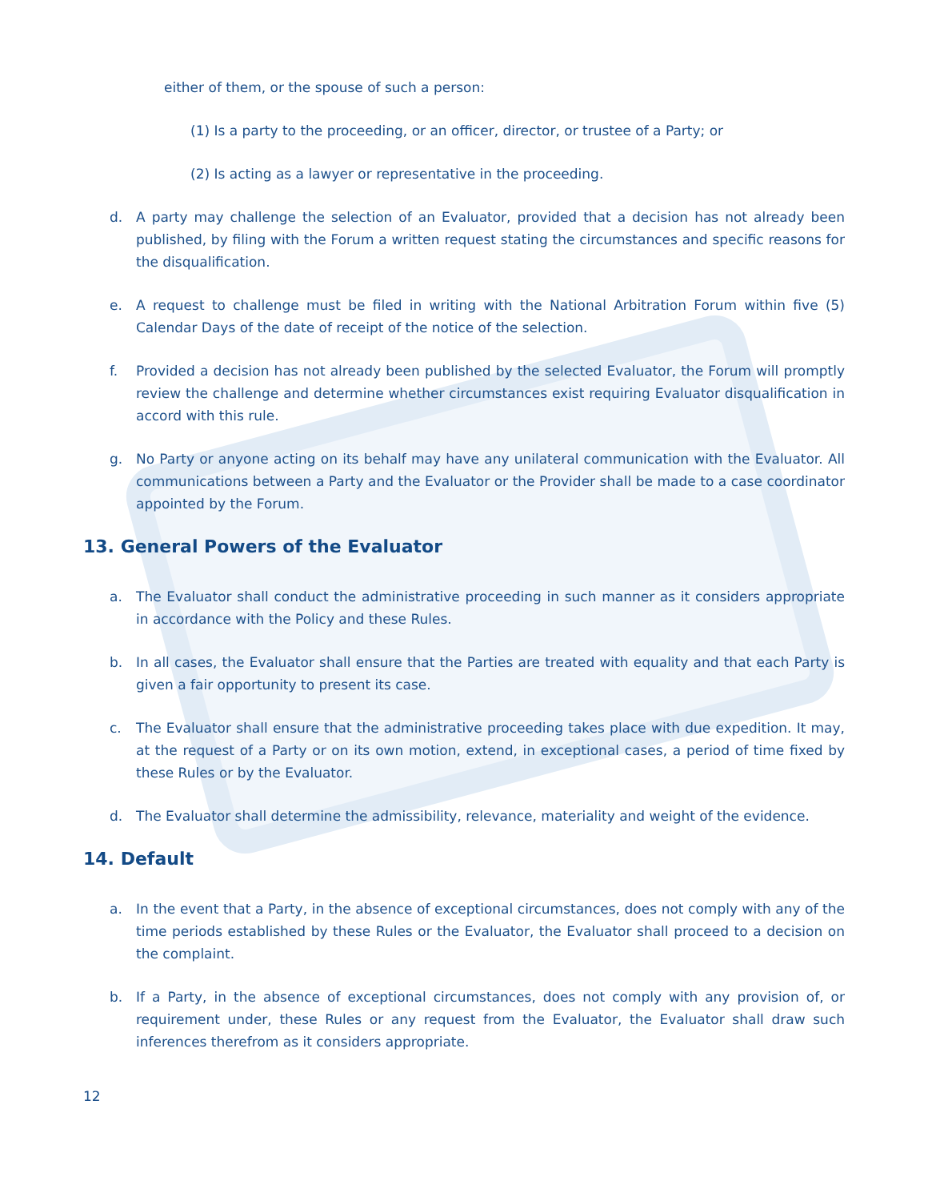either of them, or the spouse of such a person:
(1) Is a party to the proceeding, or an officer, director, or trustee of a Party; or
(2) Is acting as a lawyer or representative in the proceeding.
d. A party may challenge the selection of an Evaluator, provided that a decision has not already been published, by filing with the Forum a written request stating the circumstances and specific reasons for the disqualification.
e. A request to challenge must be filed in writing with the National Arbitration Forum within five (5) Calendar Days of the date of receipt of the notice of the selection.
f. Provided a decision has not already been published by the selected Evaluator, the Forum will promptly review the challenge and determine whether circumstances exist requiring Evaluator disqualification in accord with this rule.
g. No Party or anyone acting on its behalf may have any unilateral communication with the Evaluator. All communications between a Party and the Evaluator or the Provider shall be made to a case coordinator appointed by the Forum.
13. General Powers of the Evaluator
a. The Evaluator shall conduct the administrative proceeding in such manner as it considers appropriate in accordance with the Policy and these Rules.
b. In all cases, the Evaluator shall ensure that the Parties are treated with equality and that each Party is given a fair opportunity to present its case.
c. The Evaluator shall ensure that the administrative proceeding takes place with due expedition. It may, at the request of a Party or on its own motion, extend, in exceptional cases, a period of time fixed by these Rules or by the Evaluator.
d. The Evaluator shall determine the admissibility, relevance, materiality and weight of the evidence.
14. Default
a. In the event that a Party, in the absence of exceptional circumstances, does not comply with any of the time periods established by these Rules or the Evaluator, the Evaluator shall proceed to a decision on the complaint.
b. If a Party, in the absence of exceptional circumstances, does not comply with any provision of, or requirement under, these Rules or any request from the Evaluator, the Evaluator shall draw such inferences therefrom as it considers appropriate.
12